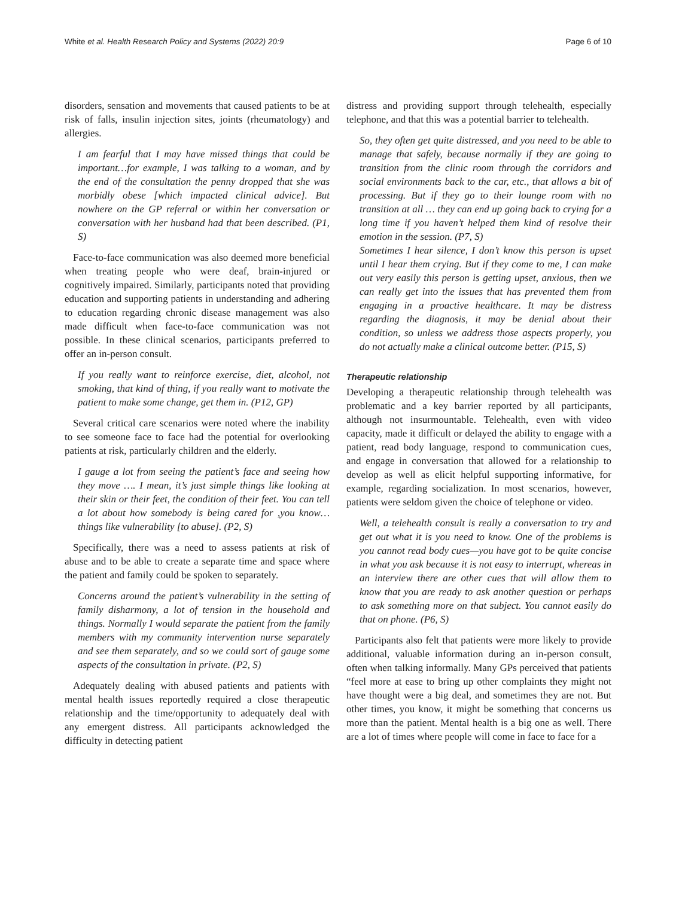White et al. Health Research Policy and Systems (2022) 20:9 Page 6 of 10
disorders, sensation and movements that caused patients to be at risk of falls, insulin injection sites, joints (rheumatology) and allergies.
I am fearful that I may have missed things that could be important…for example, I was talking to a woman, and by the end of the consultation the penny dropped that she was morbidly obese [which impacted clinical advice]. But nowhere on the GP referral or within her conversation or conversation with her husband had that been described. (P1, S)
Face-to-face communication was also deemed more beneficial when treating people who were deaf, brain-injured or cognitively impaired. Similarly, participants noted that providing education and supporting patients in understanding and adhering to education regarding chronic disease management was also made difficult when face-to-face communication was not possible. In these clinical scenarios, participants preferred to offer an in-person consult.
If you really want to reinforce exercise, diet, alcohol, not smoking, that kind of thing, if you really want to motivate the patient to make some change, get them in. (P12, GP)
Several critical care scenarios were noted where the inability to see someone face to face had the potential for overlooking patients at risk, particularly children and the elderly.
I gauge a lot from seeing the patient’s face and seeing how they move …. I mean, it’s just simple things like looking at their skin or their feet, the condition of their feet. You can tell a lot about how somebody is being cared for ,you know… things like vulnerability [to abuse]. (P2, S)
Specifically, there was a need to assess patients at risk of abuse and to be able to create a separate time and space where the patient and family could be spoken to separately.
Concerns around the patient’s vulnerability in the setting of family disharmony, a lot of tension in the household and things. Normally I would separate the patient from the family members with my community intervention nurse separately and see them separately, and so we could sort of gauge some aspects of the consultation in private. (P2, S)
Adequately dealing with abused patients and patients with mental health issues reportedly required a close therapeutic relationship and the time/opportunity to adequately deal with any emergent distress. All participants acknowledged the difficulty in detecting patient
distress and providing support through telehealth, especially telephone, and that this was a potential barrier to telehealth.
So, they often get quite distressed, and you need to be able to manage that safely, because normally if they are going to transition from the clinic room through the corridors and social environments back to the car, etc., that allows a bit of processing. But if they go to their lounge room with no transition at all … they can end up going back to crying for a long time if you haven’t helped them kind of resolve their emotion in the session. (P7, S)
Sometimes I hear silence, I don’t know this person is upset until I hear them crying. But if they come to me, I can make out very easily this person is getting upset, anxious, then we can really get into the issues that has prevented them from engaging in a proactive healthcare. It may be distress regarding the diagnosis, it may be denial about their condition, so unless we address those aspects properly, you do not actually make a clinical outcome better. (P15, S)
Therapeutic relationship
Developing a therapeutic relationship through telehealth was problematic and a key barrier reported by all participants, although not insurmountable. Telehealth, even with video capacity, made it difficult or delayed the ability to engage with a patient, read body language, respond to communication cues, and engage in conversation that allowed for a relationship to develop as well as elicit helpful supporting informative, for example, regarding socialization. In most scenarios, however, patients were seldom given the choice of telephone or video.
Well, a telehealth consult is really a conversation to try and get out what it is you need to know. One of the problems is you cannot read body cues—you have got to be quite concise in what you ask because it is not easy to interrupt, whereas in an interview there are other cues that will allow them to know that you are ready to ask another question or perhaps to ask something more on that subject. You cannot easily do that on phone. (P6, S)
Participants also felt that patients were more likely to provide additional, valuable information during an in-person consult, often when talking informally. Many GPs perceived that patients “feel more at ease to bring up other complaints they might not have thought were a big deal, and sometimes they are not. But other times, you know, it might be something that concerns us more than the patient. Mental health is a big one as well. There are a lot of times where people will come in face to face for a